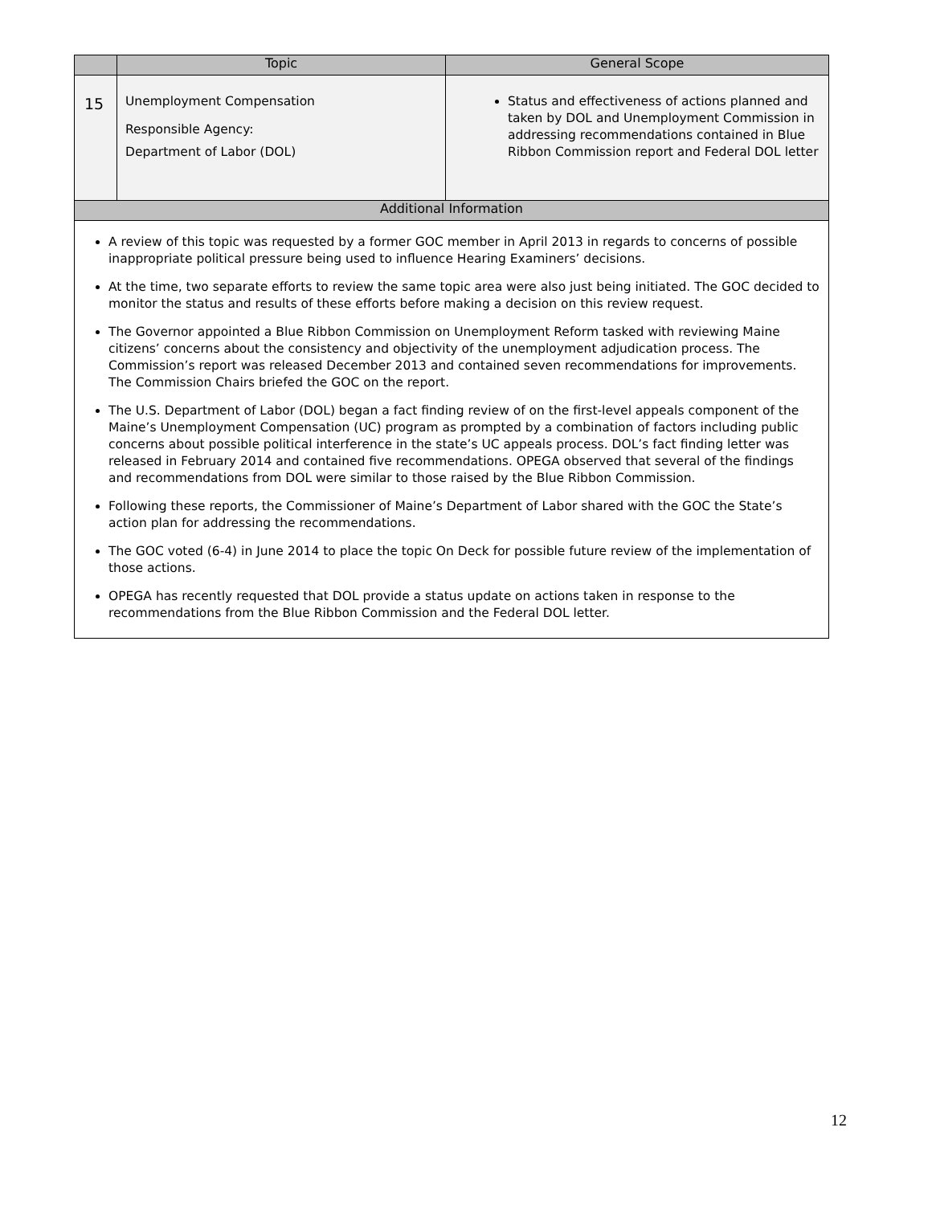| | Topic | General Scope |
| --- | --- | --- |
| 15 | Unemployment Compensation Responsible Agency: Department of Labor (DOL) | Status and effectiveness of actions planned and taken by DOL and Unemployment Commission in addressing recommendations contained in Blue Ribbon Commission report and Federal DOL letter |
| Additional Information | | |
| A review of this topic was requested by a former GOC member in April 2013 in regards to concerns of possible inappropriate political pressure being used to influence Hearing Examiners’ decisions. At the time, two separate efforts to review the same topic area were also just being initiated. The GOC decided to monitor the status and results of these efforts before making a decision on this review request. The Governor appointed a Blue Ribbon Commission on Unemployment Reform tasked with reviewing Maine citizens’ concerns about the consistency and objectivity of the unemployment adjudication process. The Commission’s report was released December 2013 and contained seven recommendations for improvements. The Commission Chairs briefed the GOC on the report. The U.S. Department of Labor (DOL) began a fact finding review of on the first-level appeals component of the Maine’s Unemployment Compensation (UC) program as prompted by a combination of factors including public concerns about possible political interference in the state’s UC appeals process. DOL’s fact finding letter was released in February 2014 and contained five recommendations. OPEGA observed that several of the findings and recommendations from DOL were similar to those raised by the Blue Ribbon Commission. Following these reports, the Commissioner of Maine’s Department of Labor shared with the GOC the State’s action plan for addressing the recommendations. The GOC voted (6-4) in June 2014 to place the topic On Deck for possible future review of the implementation of those actions. OPEGA has recently requested that DOL provide a status update on actions taken in response to the recommendations from the Blue Ribbon Commission and the Federal DOL letter. | | |
12